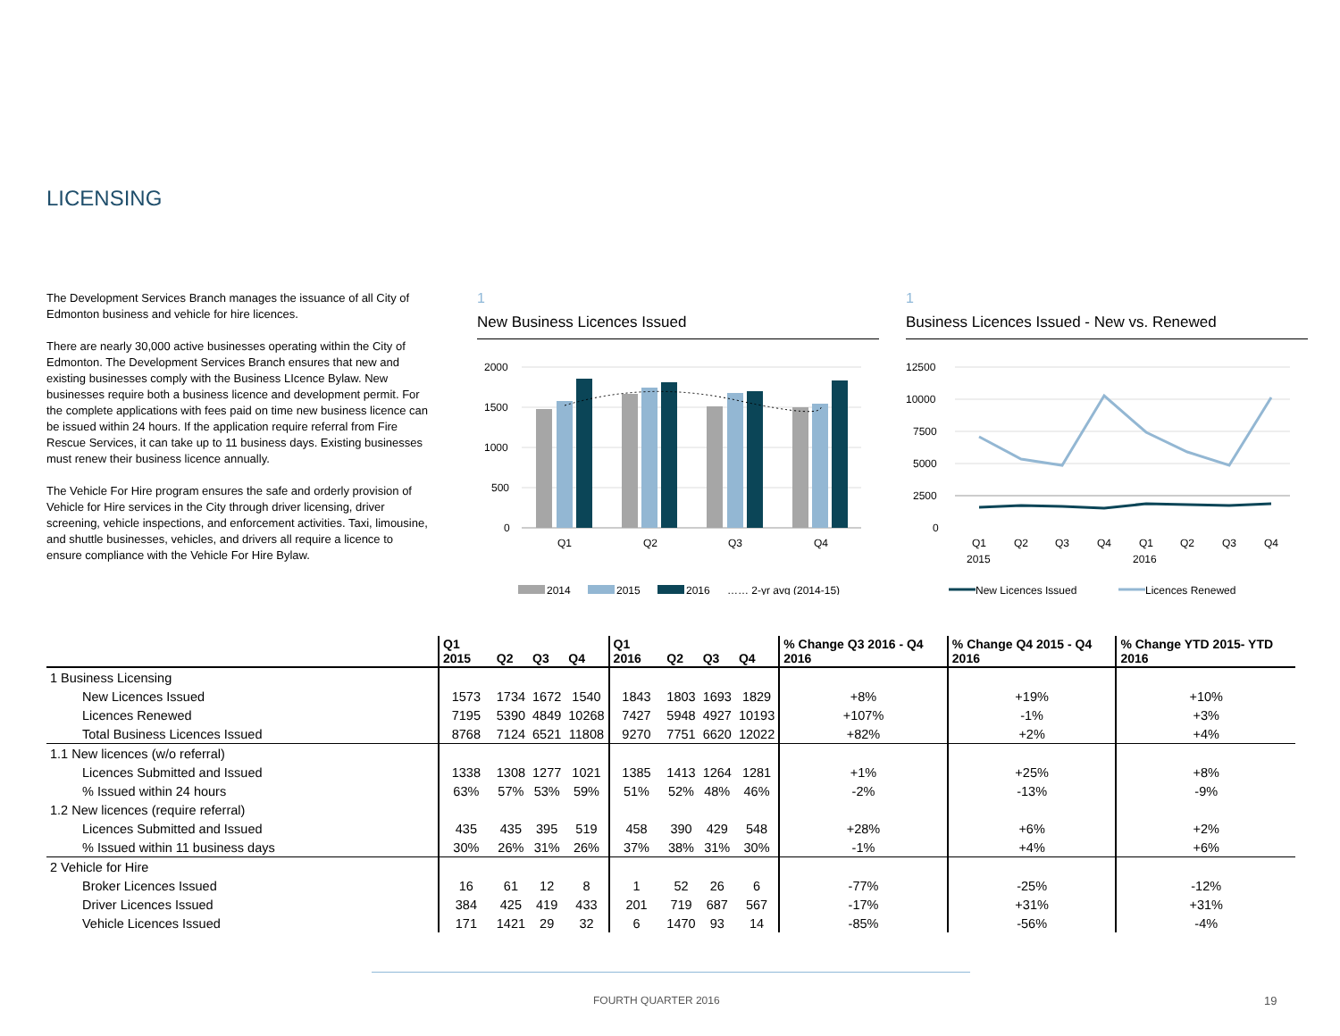LICENSING
The Development Services Branch manages the issuance of all City of Edmonton business and vehicle for hire licences.
There are nearly 30,000 active businesses operating within the City of Edmonton. The Development Services Branch ensures that new and existing businesses comply with the Business LIcence Bylaw. New businesses require both a business licence and development permit. For the complete applications with fees paid on time new business licence can be issued within 24 hours. If the application require referral from Fire Rescue Services, it can take up to 11 business days. Existing businesses must renew their business licence annually.
The Vehicle For Hire program ensures the safe and orderly provision of Vehicle for Hire services in the City through driver licensing, driver screening, vehicle inspections, and enforcement activities. Taxi, limousine, and shuttle businesses, vehicles, and drivers all require a licence to ensure compliance with the Vehicle For Hire Bylaw.
1
New Business Licences Issued
2000
1500
1000
500
0
Q1
Q2
Q3
Q4
2014
2015
2016
…… 2-yr avg (2014-15)
1
Business Licences Issued - New vs. Renewed
12500
10000
7500
5000
2500
0
Q1
Q2
Q3
Q4
Q1
Q2
Q3
Q4
2015
2016
New Licences Issued
Licences Renewed
| | Q1 2015 | Q2 | Q3 | Q4 | Q1 2016 | Q2 | Q3 | Q4 | % Change Q3 2016 - Q4 2016 | % Change Q4 2015 - Q4 2016 | % Change YTD 2015- YTD 2016 |
| --- | --- | --- | --- | --- | --- | --- | --- | --- | --- | --- | --- |
| 1 Business Licensing | | | | | | | | | | | |
| New Licences Issued | 1573 | 1734 | 1672 | 1540 | 1843 | 1803 | 1693 | 1829 | +8% | +19% | +10% |
| Licences Renewed | 7195 | 5390 | 4849 | 10268 | 7427 | 5948 | 4927 | 10193 | +107% | -1% | +3% |
| Total Business Licences Issued | 8768 | 7124 | 6521 | 11808 | 9270 | 7751 | 6620 | 12022 | +82% | +2% | +4% |
| 1.1 New licences (w/o referral) | | | | | | | | | | | |
| Licences Submitted and Issued | 1338 | 1308 | 1277 | 1021 | 1385 | 1413 | 1264 | 1281 | +1% | +25% | +8% |
| % Issued within 24 hours | 63% | 57% | 53% | 59% | 51% | 52% | 48% | 46% | -2% | -13% | -9% |
| 1.2 New licences (require referral) | | | | | | | | | | | |
| Licences Submitted and Issued | 435 | 435 | 395 | 519 | 458 | 390 | 429 | 548 | +28% | +6% | +2% |
| % Issued within 11 business days | 30% | 26% | 31% | 26% | 37% | 38% | 31% | 30% | -1% | +4% | +6% |
| 2 Vehicle for Hire | | | | | | | | | | | |
| Broker Licences Issued | 16 | 61 | 12 | 8 | 1 | 52 | 26 | 6 | -77% | -25% | -12% |
| Driver Licences Issued | 384 | 425 | 419 | 433 | 201 | 719 | 687 | 567 | -17% | +31% | +31% |
| Vehicle Licences Issued | 171 | 1421 | 29 | 32 | 6 | 1470 | 93 | 14 | -85% | -56% | -4% |
FOURTH QUARTER 2016 19